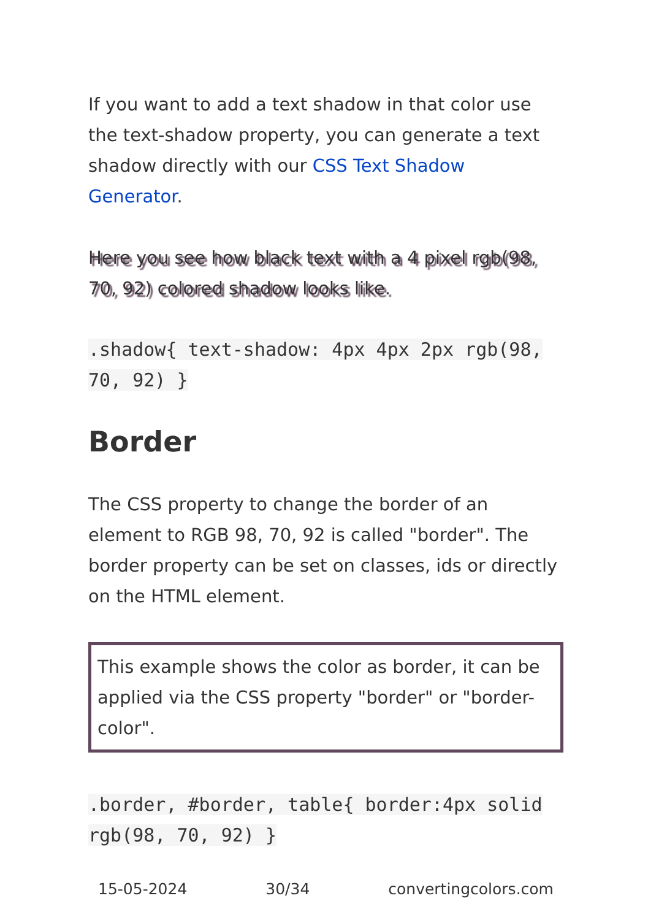If you want to add a text shadow in that color use the text-shadow property, you can generate a text shadow directly with our CSS Text Shadow Generator.
Here you see how black text with a 4 pixel rgb(98, 70, 92) colored shadow looks like.
.shadow{ text-shadow: 4px 4px 2px rgb(98, 70, 92) }
Border
The CSS property to change the border of an element to RGB 98, 70, 92 is called "border". The border property can be set on classes, ids or directly on the HTML element.
This example shows the color as border, it can be applied via the CSS property "border" or "border-color".
.border, #border, table{ border:4px solid rgb(98, 70, 92) }
15-05-2024 30/34 convertingcolors.com